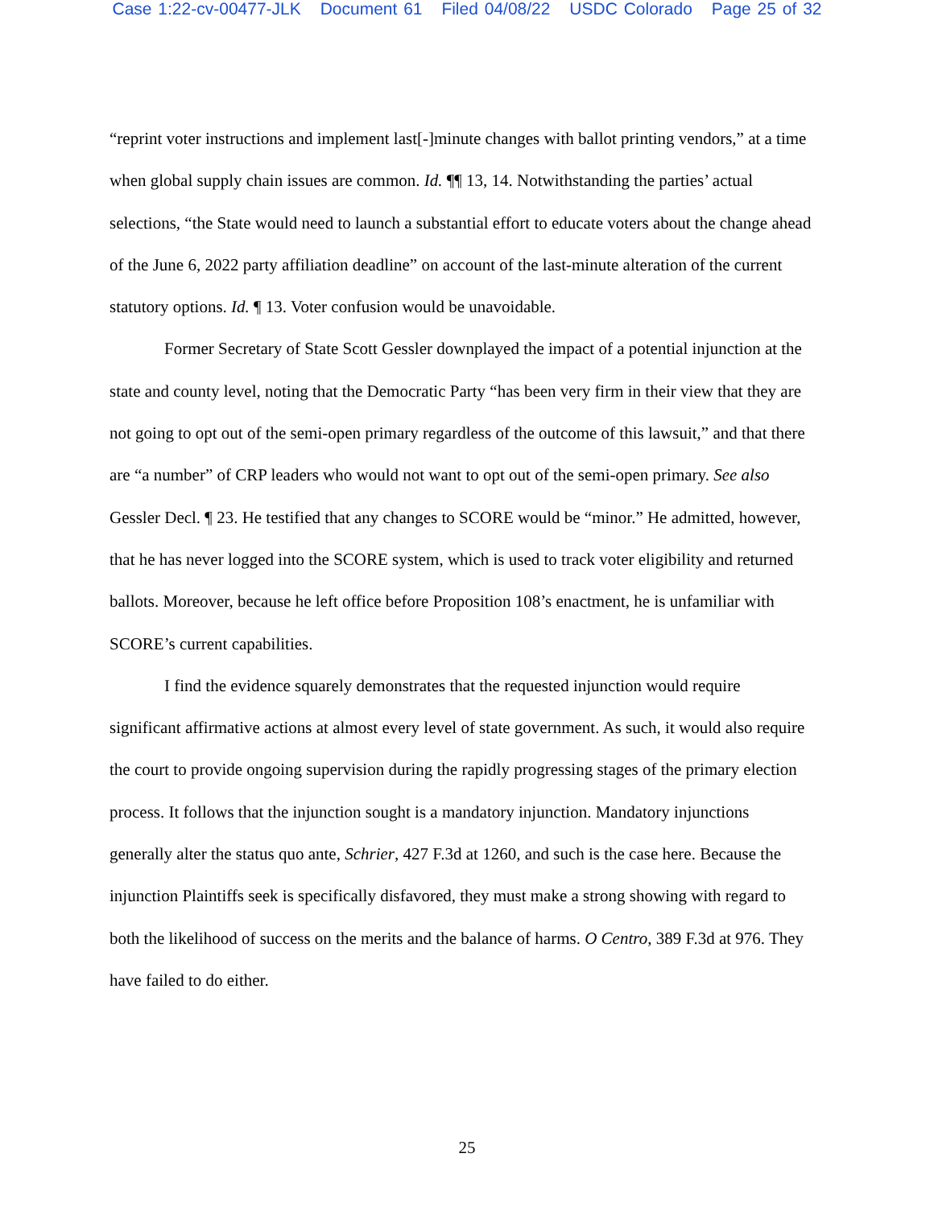Case 1:22-cv-00477-JLK Document 61 Filed 04/08/22 USDC Colorado Page 25 of 32
“reprint voter instructions and implement last[-]minute changes with ballot printing vendors,” at a time when global supply chain issues are common. Id. ¶¶ 13, 14. Notwithstanding the parties’ actual selections, “the State would need to launch a substantial effort to educate voters about the change ahead of the June 6, 2022 party affiliation deadline” on account of the last-minute alteration of the current statutory options. Id. ¶ 13. Voter confusion would be unavoidable.
Former Secretary of State Scott Gessler downplayed the impact of a potential injunction at the state and county level, noting that the Democratic Party “has been very firm in their view that they are not going to opt out of the semi-open primary regardless of the outcome of this lawsuit,” and that there are “a number” of CRP leaders who would not want to opt out of the semi-open primary. See also Gessler Decl. ¶ 23. He testified that any changes to SCORE would be “minor.” He admitted, however, that he has never logged into the SCORE system, which is used to track voter eligibility and returned ballots. Moreover, because he left office before Proposition 108’s enactment, he is unfamiliar with SCORE’s current capabilities.
I find the evidence squarely demonstrates that the requested injunction would require significant affirmative actions at almost every level of state government. As such, it would also require the court to provide ongoing supervision during the rapidly progressing stages of the primary election process. It follows that the injunction sought is a mandatory injunction. Mandatory injunctions generally alter the status quo ante, Schrier, 427 F.3d at 1260, and such is the case here. Because the injunction Plaintiffs seek is specifically disfavored, they must make a strong showing with regard to both the likelihood of success on the merits and the balance of harms. O Centro, 389 F.3d at 976. They have failed to do either.
25